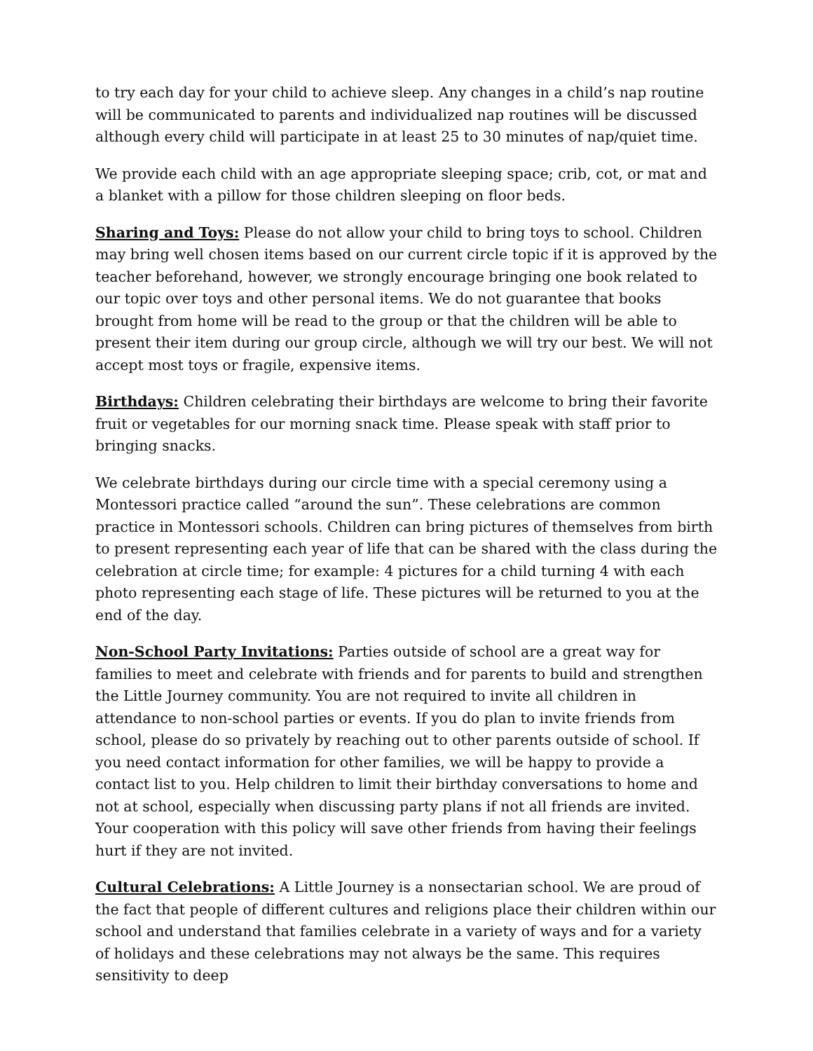to try each day for your child to achieve sleep. Any changes in a child’s nap routine will be communicated to parents and individualized nap routines will be discussed although every child will participate in at least 25 to 30 minutes of nap/quiet time.
We provide each child with an age appropriate sleeping space; crib, cot, or mat and a blanket with a pillow for those children sleeping on floor beds.
Sharing and Toys: Please do not allow your child to bring toys to school. Children may bring well chosen items based on our current circle topic if it is approved by the teacher beforehand, however, we strongly encourage bringing one book related to our topic over toys and other personal items. We do not guarantee that books brought from home will be read to the group or that the children will be able to present their item during our group circle, although we will try our best. We will not accept most toys or fragile, expensive items.
Birthdays: Children celebrating their birthdays are welcome to bring their favorite fruit or vegetables for our morning snack time. Please speak with staff prior to bringing snacks.
We celebrate birthdays during our circle time with a special ceremony using a Montessori practice called “around the sun”. These celebrations are common practice in Montessori schools. Children can bring pictures of themselves from birth to present representing each year of life that can be shared with the class during the celebration at circle time; for example: 4 pictures for a child turning 4 with each photo representing each stage of life. These pictures will be returned to you at the end of the day.
Non-School Party Invitations: Parties outside of school are a great way for families to meet and celebrate with friends and for parents to build and strengthen the Little Journey community. You are not required to invite all children in attendance to non-school parties or events. If you do plan to invite friends from school, please do so privately by reaching out to other parents outside of school. If you need contact information for other families, we will be happy to provide a contact list to you. Help children to limit their birthday conversations to home and not at school, especially when discussing party plans if not all friends are invited. Your cooperation with this policy will save other friends from having their feelings hurt if they are not invited.
Cultural Celebrations: A Little Journey is a nonsectarian school. We are proud of the fact that people of different cultures and religions place their children within our school and understand that families celebrate in a variety of ways and for a variety of holidays and these celebrations may not always be the same. This requires sensitivity to deep